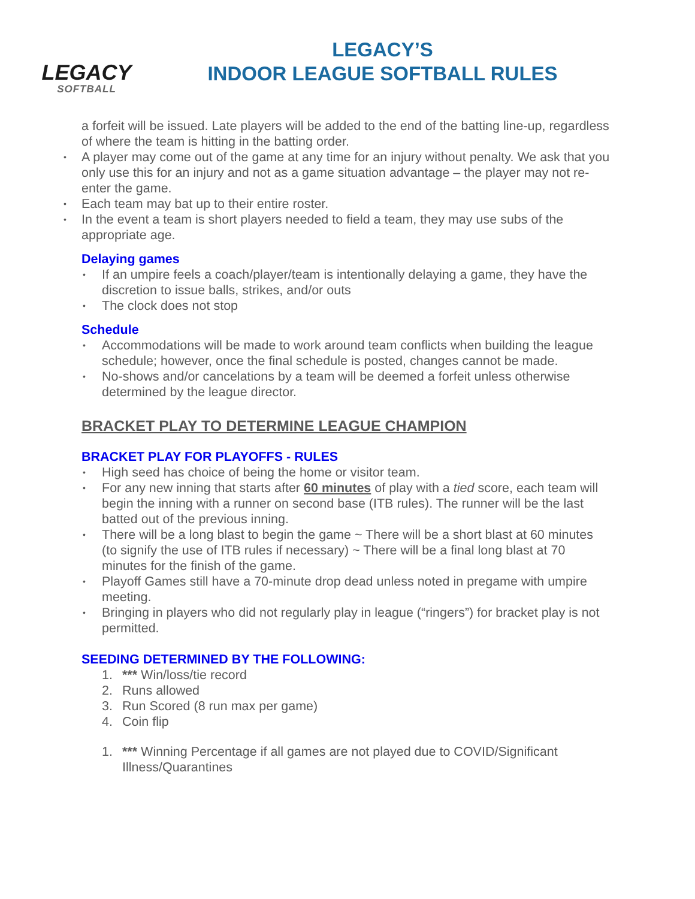LEGACY
SOFTBALL
LEGACY’S
INDOOR LEAGUE SOFTBALL RULES
a forfeit will be issued. Late players will be added to the end of the batting line-up, regardless of where the team is hitting in the batting order.
A player may come out of the game at any time for an injury without penalty. We ask that you only use this for an injury and not as a game situation advantage – the player may not re-enter the game.
Each team may bat up to their entire roster.
In the event a team is short players needed to field a team, they may use subs of the appropriate age.
Delaying games
If an umpire feels a coach/player/team is intentionally delaying a game, they have the discretion to issue balls, strikes, and/or outs
The clock does not stop
Schedule
Accommodations will be made to work around team conflicts when building the league schedule; however, once the final schedule is posted, changes cannot be made.
No-shows and/or cancelations by a team will be deemed a forfeit unless otherwise determined by the league director.
BRACKET PLAY TO DETERMINE LEAGUE CHAMPION
BRACKET PLAY FOR PLAYOFFS - RULES
High seed has choice of being the home or visitor team.
For any new inning that starts after 60 minutes of play with a tied score, each team will begin the inning with a runner on second base (ITB rules). The runner will be the last batted out of the previous inning.
There will be a long blast to begin the game ~ There will be a short blast at 60 minutes (to signify the use of ITB rules if necessary) ~ There will be a final long blast at 70 minutes for the finish of the game.
Playoff Games still have a 70-minute drop dead unless noted in pregame with umpire meeting.
Bringing in players who did not regularly play in league (“ringers”) for bracket play is not permitted.
SEEDING DETERMINED BY THE FOLLOWING:
1. *** Win/loss/tie record
2. Runs allowed
3. Run Scored (8 run max per game)
4. Coin flip
1. *** Winning Percentage if all games are not played due to COVID/Significant Illness/Quarantines